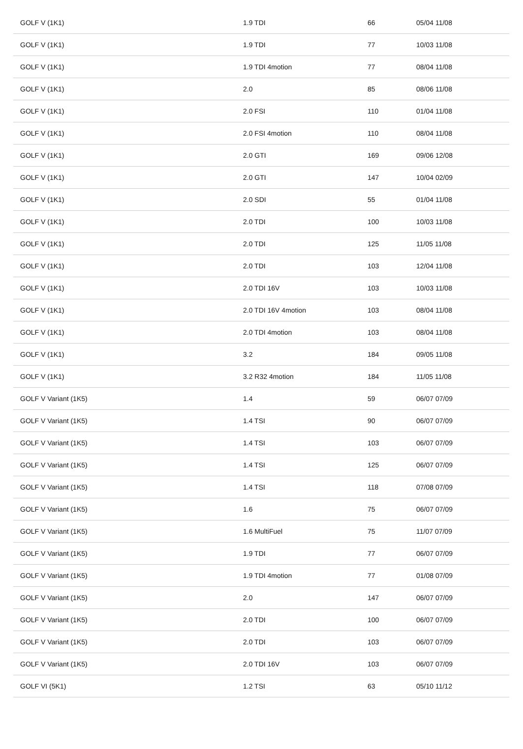| GOLF V (1K1) | 1.9 TDI | 66 | 05/04 11/08 |
| GOLF V (1K1) | 1.9 TDI | 77 | 10/03 11/08 |
| GOLF V (1K1) | 1.9 TDI 4motion | 77 | 08/04 11/08 |
| GOLF V (1K1) | 2.0 | 85 | 08/06 11/08 |
| GOLF V (1K1) | 2.0 FSI | 110 | 01/04 11/08 |
| GOLF V (1K1) | 2.0 FSI 4motion | 110 | 08/04 11/08 |
| GOLF V (1K1) | 2.0 GTI | 169 | 09/06 12/08 |
| GOLF V (1K1) | 2.0 GTI | 147 | 10/04 02/09 |
| GOLF V (1K1) | 2.0 SDI | 55 | 01/04 11/08 |
| GOLF V (1K1) | 2.0 TDI | 100 | 10/03 11/08 |
| GOLF V (1K1) | 2.0 TDI | 125 | 11/05 11/08 |
| GOLF V (1K1) | 2.0 TDI | 103 | 12/04 11/08 |
| GOLF V (1K1) | 2.0 TDI 16V | 103 | 10/03 11/08 |
| GOLF V (1K1) | 2.0 TDI 16V 4motion | 103 | 08/04 11/08 |
| GOLF V (1K1) | 2.0 TDI 4motion | 103 | 08/04 11/08 |
| GOLF V (1K1) | 3.2 | 184 | 09/05 11/08 |
| GOLF V (1K1) | 3.2 R32 4motion | 184 | 11/05 11/08 |
| GOLF V Variant (1K5) | 1.4 | 59 | 06/07 07/09 |
| GOLF V Variant (1K5) | 1.4 TSI | 90 | 06/07 07/09 |
| GOLF V Variant (1K5) | 1.4 TSI | 103 | 06/07 07/09 |
| GOLF V Variant (1K5) | 1.4 TSI | 125 | 06/07 07/09 |
| GOLF V Variant (1K5) | 1.4 TSI | 118 | 07/08 07/09 |
| GOLF V Variant (1K5) | 1.6 | 75 | 06/07 07/09 |
| GOLF V Variant (1K5) | 1.6 MultiFuel | 75 | 11/07 07/09 |
| GOLF V Variant (1K5) | 1.9 TDI | 77 | 06/07 07/09 |
| GOLF V Variant (1K5) | 1.9 TDI 4motion | 77 | 01/08 07/09 |
| GOLF V Variant (1K5) | 2.0 | 147 | 06/07 07/09 |
| GOLF V Variant (1K5) | 2.0 TDI | 100 | 06/07 07/09 |
| GOLF V Variant (1K5) | 2.0 TDI | 103 | 06/07 07/09 |
| GOLF V Variant (1K5) | 2.0 TDI 16V | 103 | 06/07 07/09 |
| GOLF VI (5K1) | 1.2 TSI | 63 | 05/10 11/12 |